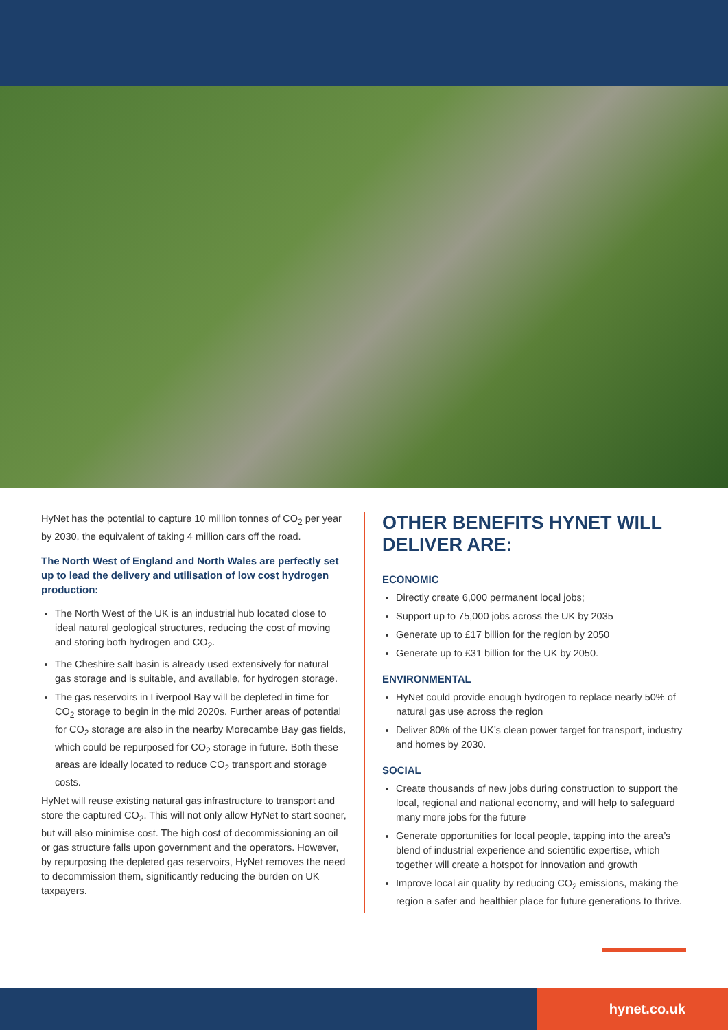HyNet has the potential to capture 10 million tonnes of CO<sub>2</sub> per year by 2030, the equivalent of taking 4 million cars off the road.
The North West of England and North Wales are perfectly set up to lead the delivery and utilisation of low cost hydrogen production:
The North West of the UK is an industrial hub located close to ideal natural geological structures, reducing the cost of moving and storing both hydrogen and CO<sub>2</sub>.
The Cheshire salt basin is already used extensively for natural gas storage and is suitable, and available, for hydrogen storage.
The gas reservoirs in Liverpool Bay will be depleted in time for CO<sub>2</sub> storage to begin in the mid 2020s. Further areas of potential for CO<sub>2</sub> storage are also in the nearby Morecambe Bay gas fields, which could be repurposed for CO<sub>2</sub> storage in future. Both these areas are ideally located to reduce CO<sub>2</sub> transport and storage costs.
HyNet will reuse existing natural gas infrastructure to transport and store the captured CO<sub>2</sub>. This will not only allow HyNet to start sooner, but will also minimise cost. The high cost of decommissioning an oil or gas structure falls upon government and the operators. However, by repurposing the depleted gas reservoirs, HyNet removes the need to decommission them, significantly reducing the burden on UK taxpayers.
OTHER BENEFITS HYNET WILL DELIVER ARE:
ECONOMIC
Directly create 6,000 permanent local jobs;
Support up to 75,000 jobs across the UK by 2035
Generate up to £17 billion for the region by 2050
Generate up to £31 billion for the UK by 2050.
ENVIRONMENTAL
HyNet could provide enough hydrogen to replace nearly 50% of natural gas use across the region
Deliver 80% of the UK’s clean power target for transport, industry and homes by 2030.
SOCIAL
Create thousands of new jobs during construction to support the local, regional and national economy, and will help to safeguard many more jobs for the future
Generate opportunities for local people, tapping into the area’s blend of industrial experience and scientific expertise, which together will create a hotspot for innovation and growth
Improve local air quality by reducing CO<sub>2</sub> emissions, making the region a safer and healthier place for future generations to thrive.
hynet.co.uk